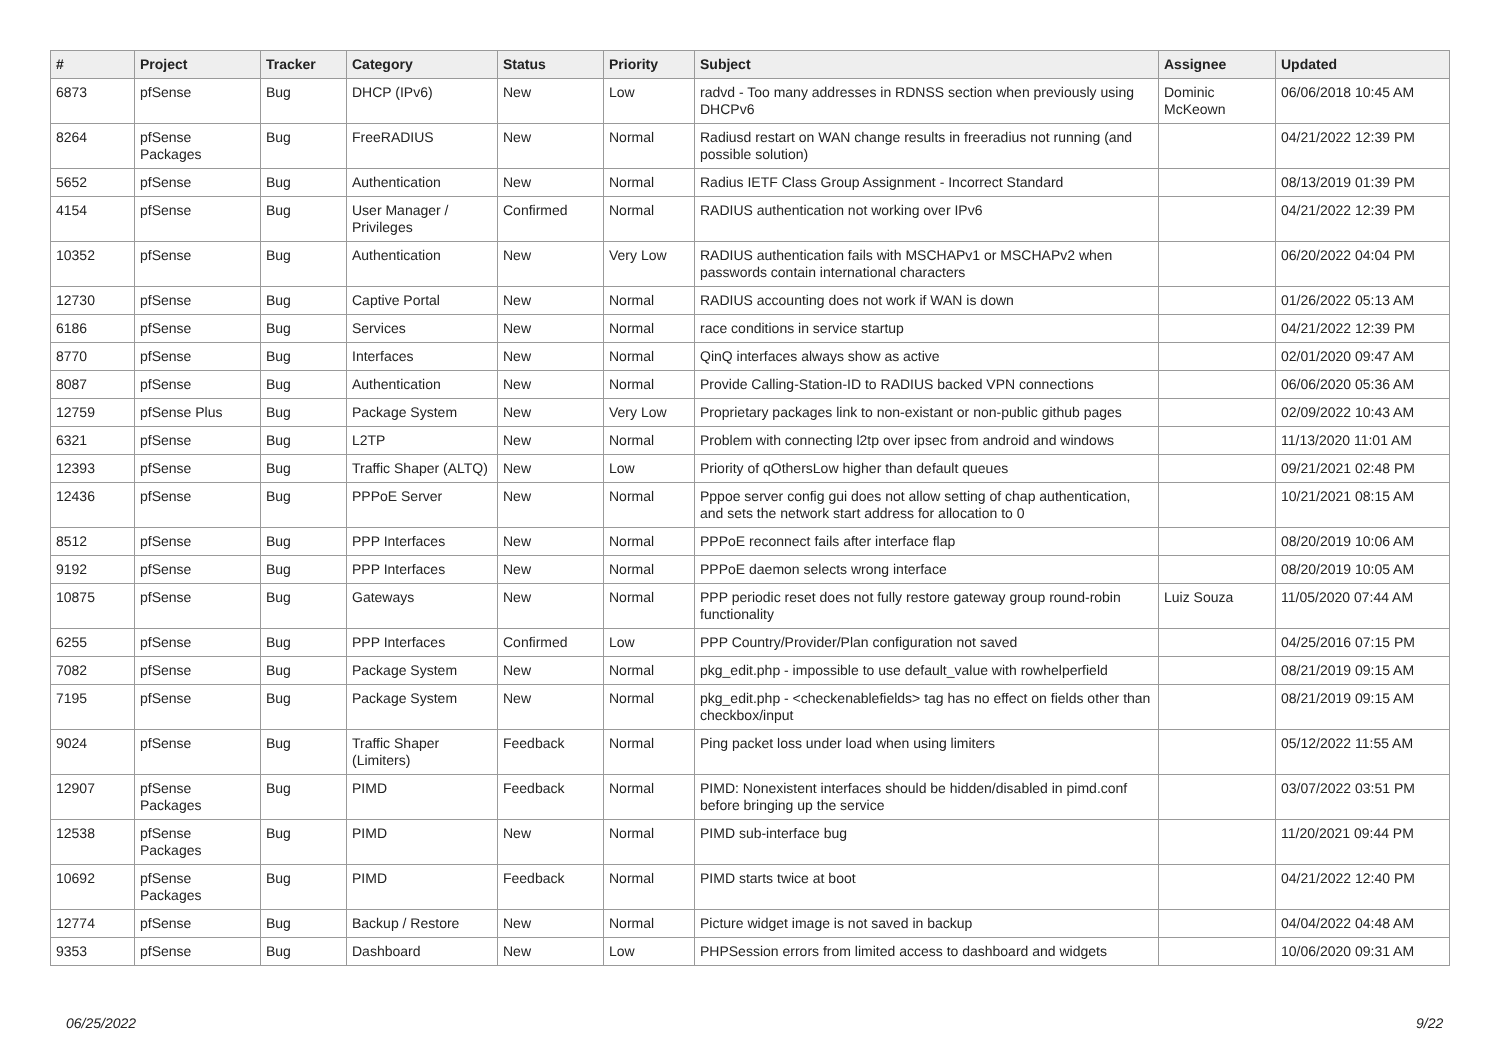| # | Project | Tracker | Category | Status | Priority | Subject | Assignee | Updated |
| --- | --- | --- | --- | --- | --- | --- | --- | --- |
| 6873 | pfSense | Bug | DHCP (IPv6) | New | Low | radvd - Too many addresses in RDNSS section when previously using DHCPv6 | Dominic McKeown | 06/06/2018 10:45 AM |
| 8264 | pfSense Packages | Bug | FreeRADIUS | New | Normal | Radiusd restart on WAN change results in freeradius not running (and possible solution) | | 04/21/2022 12:39 PM |
| 5652 | pfSense | Bug | Authentication | New | Normal | Radius IETF Class Group Assignment - Incorrect Standard | | 08/13/2019 01:39 PM |
| 4154 | pfSense | Bug | User Manager / Privileges | Confirmed | Normal | RADIUS authentication not working over IPv6 | | 04/21/2022 12:39 PM |
| 10352 | pfSense | Bug | Authentication | New | Very Low | RADIUS authentication fails with MSCHAPv1 or MSCHAPv2 when passwords contain international characters | | 06/20/2022 04:04 PM |
| 12730 | pfSense | Bug | Captive Portal | New | Normal | RADIUS accounting does not work if WAN is down | | 01/26/2022 05:13 AM |
| 6186 | pfSense | Bug | Services | New | Normal | race conditions in service startup | | 04/21/2022 12:39 PM |
| 8770 | pfSense | Bug | Interfaces | New | Normal | QinQ interfaces always show as active | | 02/01/2020 09:47 AM |
| 8087 | pfSense | Bug | Authentication | New | Normal | Provide Calling-Station-ID to RADIUS backed VPN connections | | 06/06/2020 05:36 AM |
| 12759 | pfSense Plus | Bug | Package System | New | Very Low | Proprietary packages link to non-existant or non-public github pages | | 02/09/2022 10:43 AM |
| 6321 | pfSense | Bug | L2TP | New | Normal | Problem with connecting l2tp over ipsec from android and windows | | 11/13/2020 11:01 AM |
| 12393 | pfSense | Bug | Traffic Shaper (ALTQ) | New | Low | Priority of qOthersLow higher than default queues | | 09/21/2021 02:48 PM |
| 12436 | pfSense | Bug | PPPoE Server | New | Normal | Pppoe server config gui does not allow setting of chap authentication, and sets the network start address for allocation to 0 | | 10/21/2021 08:15 AM |
| 8512 | pfSense | Bug | PPP Interfaces | New | Normal | PPPoE reconnect fails after interface flap | | 08/20/2019 10:06 AM |
| 9192 | pfSense | Bug | PPP Interfaces | New | Normal | PPPoE daemon selects wrong interface | | 08/20/2019 10:05 AM |
| 10875 | pfSense | Bug | Gateways | New | Normal | PPP periodic reset does not fully restore gateway group round-robin functionality | Luiz Souza | 11/05/2020 07:44 AM |
| 6255 | pfSense | Bug | PPP Interfaces | Confirmed | Low | PPP Country/Provider/Plan configuration not saved | | 04/25/2016 07:15 PM |
| 7082 | pfSense | Bug | Package System | New | Normal | pkg_edit.php - impossible to use default_value with rowhelperfield | | 08/21/2019 09:15 AM |
| 7195 | pfSense | Bug | Package System | New | Normal | pkg_edit.php - <checkenablefields> tag has no effect on fields other than checkbox/input | | 08/21/2019 09:15 AM |
| 9024 | pfSense | Bug | Traffic Shaper (Limiters) | Feedback | Normal | Ping packet loss under load when using limiters | | 05/12/2022 11:55 AM |
| 12907 | pfSense Packages | Bug | PIMD | Feedback | Normal | PIMD: Nonexistent interfaces should be hidden/disabled in pimd.conf before bringing up the service | | 03/07/2022 03:51 PM |
| 12538 | pfSense Packages | Bug | PIMD | New | Normal | PIMD sub-interface bug | | 11/20/2021 09:44 PM |
| 10692 | pfSense Packages | Bug | PIMD | Feedback | Normal | PIMD starts twice at boot | | 04/21/2022 12:40 PM |
| 12774 | pfSense | Bug | Backup / Restore | New | Normal | Picture widget image is not saved in backup | | 04/04/2022 04:48 AM |
| 9353 | pfSense | Bug | Dashboard | New | Low | PHPSession errors from limited access to dashboard and widgets | | 10/06/2020 09:31 AM |
06/25/2022 9/22